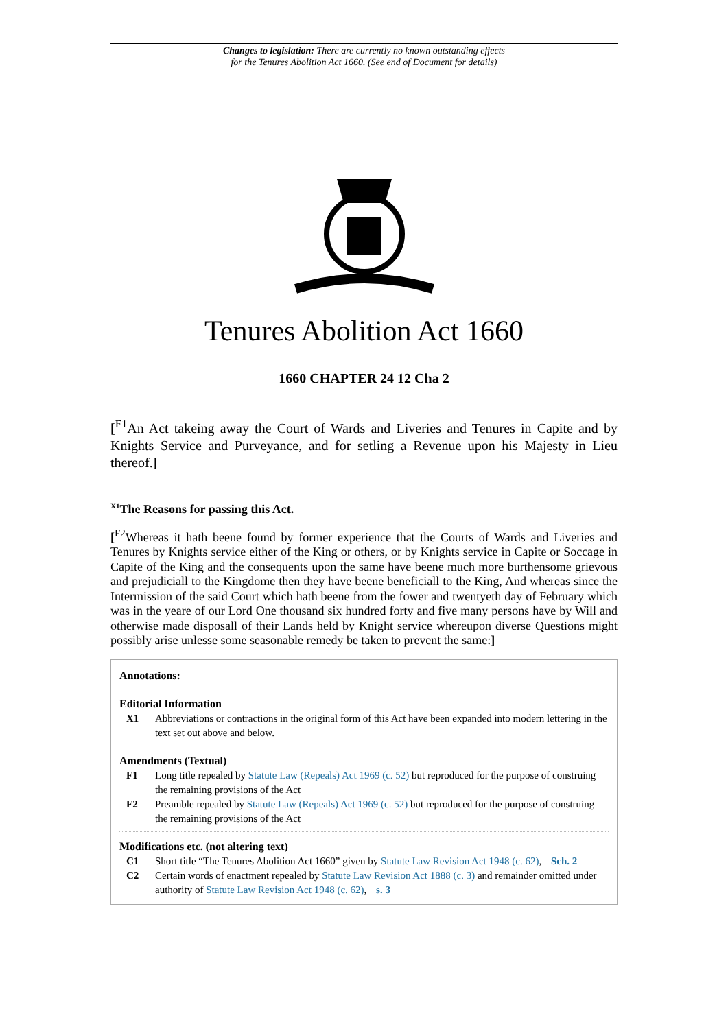Changes to legislation: There are currently no known outstanding effects
for the Tenures Abolition Act 1660. (See end of Document for details)
Tenures Abolition Act 1660
1660 CHAPTER 24 12 Cha 2
[<sup>F1</sup>An Act takeing away the Court of Wards and Liveries and Tenures in Capite and by Knights Service and Purveyance, and for setling a Revenue upon his Majesty in Lieu thereof.]
<sup>X1</sup>The Reasons for passing this Act.
[<sup>F2</sup>Whereas it hath beene found by former experience that the Courts of Wards and Liveries and Tenures by Knights service either of the King or others, or by Knights service in Capite or Soccage in Capite of the King and the consequents upon the same have beene much more burthensome grievous and prejudiciall to the Kingdome then they have beene beneficiall to the King, And whereas since the Intermission of the said Court which hath beene from the fower and twentyeth day of February which was in the yeare of our Lord One thousand six hundred forty and five many persons have by Will and otherwise made disposall of their Lands held by Knight service whereupon diverse Questions might possibly arise unlesse some seasonable remedy be taken to prevent the same:]
Annotations:
Editorial Information
X1 Abbreviations or contractions in the original form of this Act have been expanded into modern lettering in the text set out above and below.
Amendments (Textual)
F1 Long title repealed by Statute Law (Repeals) Act 1969 (c. 52) but reproduced for the purpose of construing the remaining provisions of the Act
F2 Preamble repealed by Statute Law (Repeals) Act 1969 (c. 52) but reproduced for the purpose of construing the remaining provisions of the Act
Modifications etc. (not altering text)
C1 Short title “The Tenures Abolition Act 1660” given by Statute Law Revision Act 1948 (c. 62), Sch. 2
C2 Certain words of enactment repealed by Statute Law Revision Act 1888 (c. 3) and remainder omitted under authority of Statute Law Revision Act 1948 (c. 62), s. 3